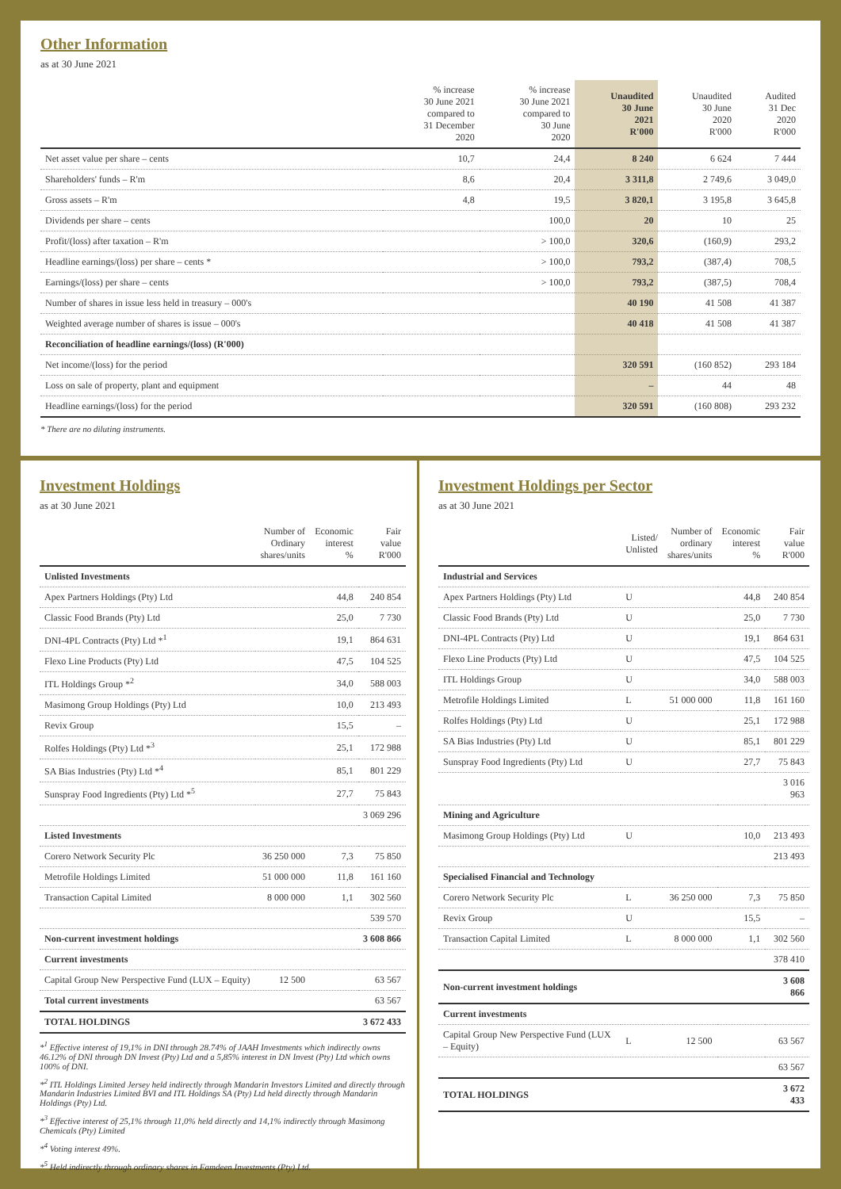Other Information
as at 30 June 2021
| | % increase 30 June 2021 compared to 31 December 2020 | % increase 30 June 2021 compared to 30 June 2020 | Unaudited 30 June 2021 R'000 | Unaudited 30 June 2020 R'000 | Audited 31 Dec 2020 R'000 |
| --- | --- | --- | --- | --- | --- |
| Net asset value per share – cents | 10,7 | 24,4 | 8 240 | 6 624 | 7 444 |
| Shareholders' funds – R'm | 8,6 | 20,4 | 3 311,8 | 2 749,6 | 3 049,0 |
| Gross assets – R'm | 4,8 | 19,5 | 3 820,1 | 3 195,8 | 3 645,8 |
| Dividends per share – cents | | 100,0 | 20 | 10 | 25 |
| Profit/(loss) after taxation – R'm | | > 100,0 | 320,6 | (160,9) | 293,2 |
| Headline earnings/(loss) per share – cents * | | > 100,0 | 793,2 | (387,4) | 708,5 |
| Earnings/(loss) per share – cents | | > 100,0 | 793,2 | (387,5) | 708,4 |
| Number of shares in issue less held in treasury – 000's | | | 40 190 | 41 508 | 41 387 |
| Weighted average number of shares is issue – 000's | | | 40 418 | 41 508 | 41 387 |
| Reconciliation of headline earnings/(loss) (R'000) | | | | | |
| Net income/(loss) for the period | | | 320 591 | (160 852) | 293 184 |
| Loss on sale of property, plant and equipment | | | – | 44 | 48 |
| Headline earnings/(loss) for the period | | | 320 591 | (160 808) | 293 232 |
* There are no diluting instruments.
Investment Holdings
as at 30 June 2021
| | Number of Ordinary shares/units | Economic interest % | Fair value R'000 |
| --- | --- | --- | --- |
| Unlisted Investments | | | |
| Apex Partners Holdings (Pty) Ltd | | 44,8 | 240 854 |
| Classic Food Brands (Pty) Ltd | | 25,0 | 7 730 |
| DNI-4PL Contracts (Pty) Ltd *<sup>1</sup> | | 19,1 | 864 631 |
| Flexo Line Products (Pty) Ltd | | 47,5 | 104 525 |
| ITL Holdings Group *<sup>2</sup> | | 34,0 | 588 003 |
| Masimong Group Holdings (Pty) Ltd | | 10,0 | 213 493 |
| Revix Group | | 15,5 | – |
| Rolfes Holdings (Pty) Ltd *<sup>3</sup> | | 25,1 | 172 988 |
| SA Bias Industries (Pty) Ltd *<sup>4</sup> | | 85,1 | 801 229 |
| Sunspray Food Ingredients (Pty) Ltd *<sup>5</sup> | | 27,7 | 75 843 |
| | | | 3 069 296 |
| Listed Investments | | | |
| Corero Network Security Plc | 36 250 000 | 7,3 | 75 850 |
| Metrofile Holdings Limited | 51 000 000 | 11,8 | 161 160 |
| Transaction Capital Limited | 8 000 000 | 1,1 | 302 560 |
| | | | 539 570 |
| Non-current investment holdings | | | 3 608 866 |
| Current investments | | | |
| Capital Group New Perspective Fund (LUX – Equity) | 12 500 | | 63 567 |
| Total current investments | | | 63 567 |
| TOTAL HOLDINGS | | | 3 672 433 |
*<sup>1</sup> Effective interest of 19,1% in DNI through 28.74% of JAAH Investments which indirectly owns 46.12% of DNI through DN Invest (Pty) Ltd and a 5,85% interest in DN Invest (Pty) Ltd which owns 100% of DNI.
*<sup>2</sup> ITL Holdings Limited Jersey held indirectly through Mandarin Investors Limited and directly through Mandarin Industries Limited BVI and ITL Holdings SA (Pty) Ltd held directly through Mandarin Holdings (Pty) Ltd.
*<sup>3</sup> Effective interest of 25,1% through 11,0% held directly and 14,1% indirectly through Masimong Chemicals (Pty) Limited
*<sup>4</sup> Voting interest 49%.
*<sup>5</sup> Held indirectly through ordinary shares in Famdeen Investments (Pty) Ltd.
Investment Holdings per Sector
as at 30 June 2021
| | Listed/ Unlisted | Number of ordinary shares/units | Economic interest % | Fair value R'000 |
| --- | --- | --- | --- | --- |
| Industrial and Services | | | | |
| Apex Partners Holdings (Pty) Ltd | U | | 44,8 | 240 854 |
| Classic Food Brands (Pty) Ltd | U | | 25,0 | 7 730 |
| DNI-4PL Contracts (Pty) Ltd | U | | 19,1 | 864 631 |
| Flexo Line Products (Pty) Ltd | U | | 47,5 | 104 525 |
| ITL Holdings Group | U | | 34,0 | 588 003 |
| Metrofile Holdings Limited | L | 51 000 000 | 11,8 | 161 160 |
| Rolfes Holdings (Pty) Ltd | U | | 25,1 | 172 988 |
| SA Bias Industries (Pty) Ltd | U | | 85,1 | 801 229 |
| Sunspray Food Ingredients (Pty) Ltd | U | | 27,7 | 75 843 |
| | | | | 3 016 963 |
| Mining and Agriculture | | | | |
| Masimong Group Holdings (Pty) Ltd | U | | 10,0 | 213 493 |
| | | | | 213 493 |
| Specialised Financial and Technology | | | | |
| Corero Network Security Plc | L | 36 250 000 | 7,3 | 75 850 |
| Revix Group | U | | 15,5 | – |
| Transaction Capital Limited | L | 8 000 000 | 1,1 | 302 560 |
| | | | | 378 410 |
| Non-current investment holdings | | | | 3 608 866 |
| Current investments | | | | |
| Capital Group New Perspective Fund (LUX – Equity) | L | 12 500 | | 63 567 |
| | | | | 63 567 |
| TOTAL HOLDINGS | | | | 3 672 433 |